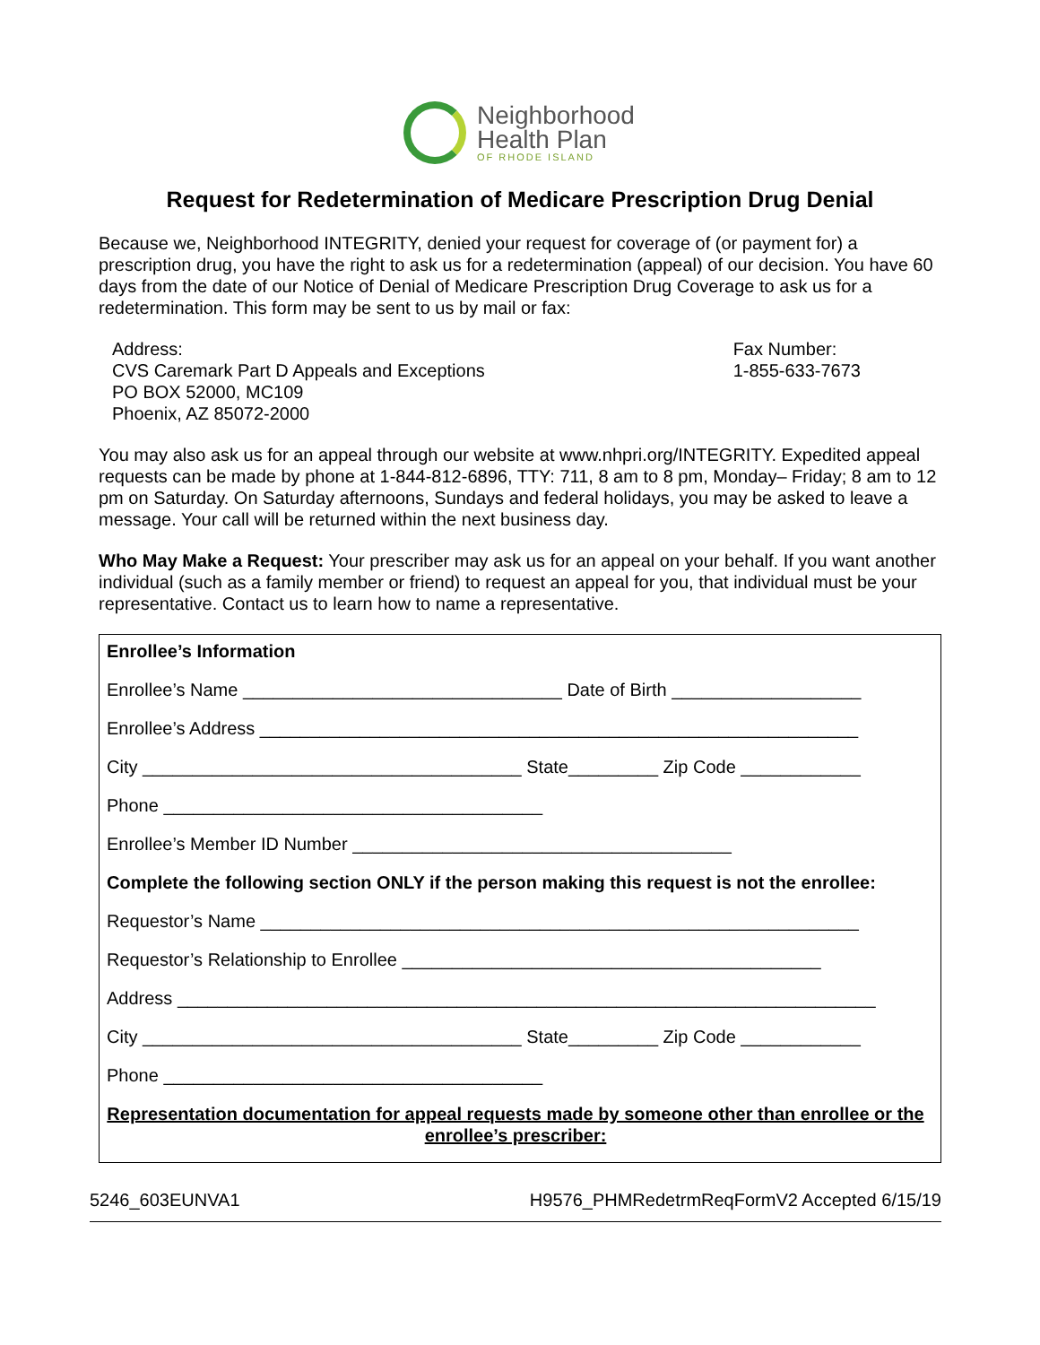Neighborhood
Health Plan
OF RHODE ISLAND
Request for Redetermination of Medicare Prescription Drug Denial
Because we, Neighborhood INTEGRITY, denied your request for coverage of (or payment for) a prescription drug, you have the right to ask us for a redetermination (appeal) of our decision. You have 60 days from the date of our Notice of Denial of Medicare Prescription Drug Coverage to ask us for a redetermination. This form may be sent to us by mail or fax:
Address:
CVS Caremark Part D Appeals and Exceptions
PO BOX 52000, MC109
Phoenix, AZ 85072-2000
Fax Number:
1-855-633-7673
You may also ask us for an appeal through our website at www.nhpri.org/INTEGRITY. Expedited appeal requests can be made by phone at 1-844-812-6896, TTY: 711, 8 am to 8 pm, Monday– Friday; 8 am to 12 pm on Saturday. On Saturday afternoons, Sundays and federal holidays, you may be asked to leave a message. Your call will be returned within the next business day.
Who May Make a Request: Your prescriber may ask us for an appeal on your behalf. If you want another individual (such as a family member or friend) to request an appeal for you, that individual must be your representative. Contact us to learn how to name a representative.
Enrollee’s Information
Enrollee’s Name ________________________________ Date of Birth ___________________
Enrollee’s Address ____________________________________________________________
City ______________________________________ State_________ Zip Code ____________
Phone ______________________________________
Enrollee’s Member ID Number ______________________________________
Complete the following section ONLY if the person making this request is not the enrollee:
Requestor’s Name ____________________________________________________________
Requestor’s Relationship to Enrollee __________________________________________
Address ______________________________________________________________________
City ______________________________________ State_________ Zip Code ____________
Phone ______________________________________
Representation documentation for appeal requests made by someone other than enrollee or the enrollee’s prescriber:
5246_603EUNVA1 H9576_PHMRedetrmReqFormV2 Accepted 6/15/19